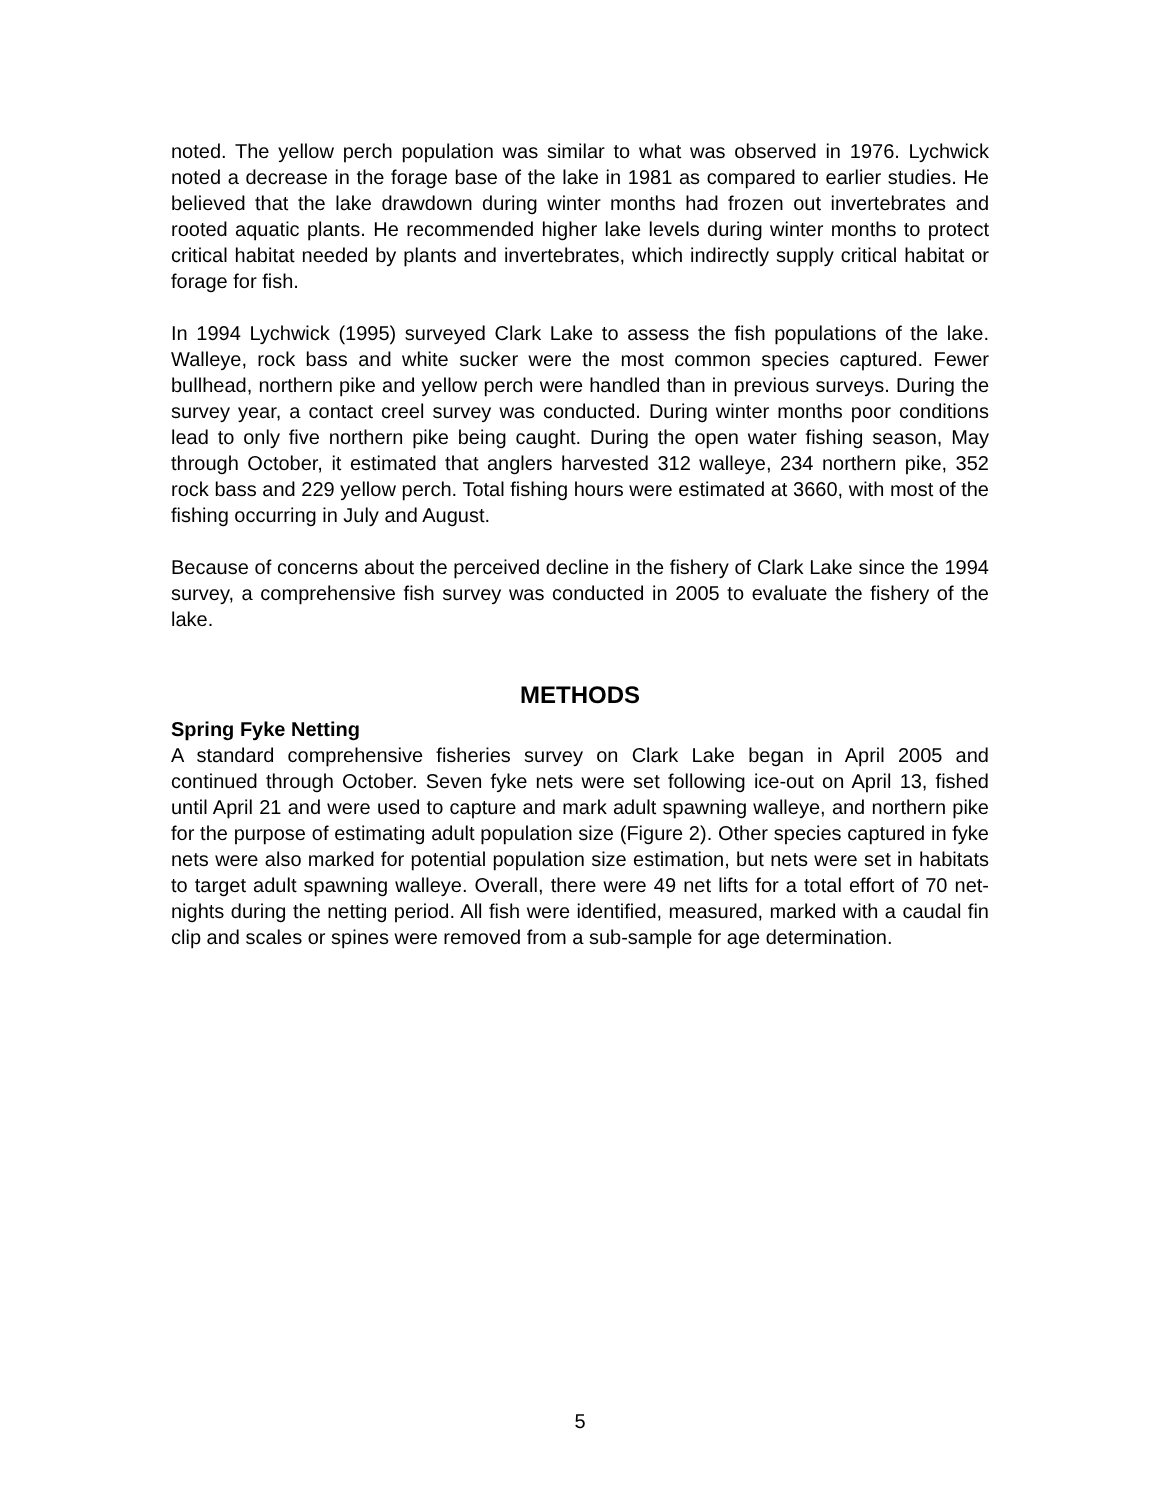noted. The yellow perch population was similar to what was observed in 1976. Lychwick noted a decrease in the forage base of the lake in 1981 as compared to earlier studies. He believed that the lake drawdown during winter months had frozen out invertebrates and rooted aquatic plants. He recommended higher lake levels during winter months to protect critical habitat needed by plants and invertebrates, which indirectly supply critical habitat or forage for fish.
In 1994 Lychwick (1995) surveyed Clark Lake to assess the fish populations of the lake. Walleye, rock bass and white sucker were the most common species captured. Fewer bullhead, northern pike and yellow perch were handled than in previous surveys. During the survey year, a contact creel survey was conducted. During winter months poor conditions lead to only five northern pike being caught. During the open water fishing season, May through October, it estimated that anglers harvested 312 walleye, 234 northern pike, 352 rock bass and 229 yellow perch. Total fishing hours were estimated at 3660, with most of the fishing occurring in July and August.
Because of concerns about the perceived decline in the fishery of Clark Lake since the 1994 survey, a comprehensive fish survey was conducted in 2005 to evaluate the fishery of the lake.
METHODS
Spring Fyke Netting
A standard comprehensive fisheries survey on Clark Lake began in April 2005 and continued through October. Seven fyke nets were set following ice-out on April 13, fished until April 21 and were used to capture and mark adult spawning walleye, and northern pike for the purpose of estimating adult population size (Figure 2). Other species captured in fyke nets were also marked for potential population size estimation, but nets were set in habitats to target adult spawning walleye. Overall, there were 49 net lifts for a total effort of 70 net-nights during the netting period. All fish were identified, measured, marked with a caudal fin clip and scales or spines were removed from a sub-sample for age determination.
5